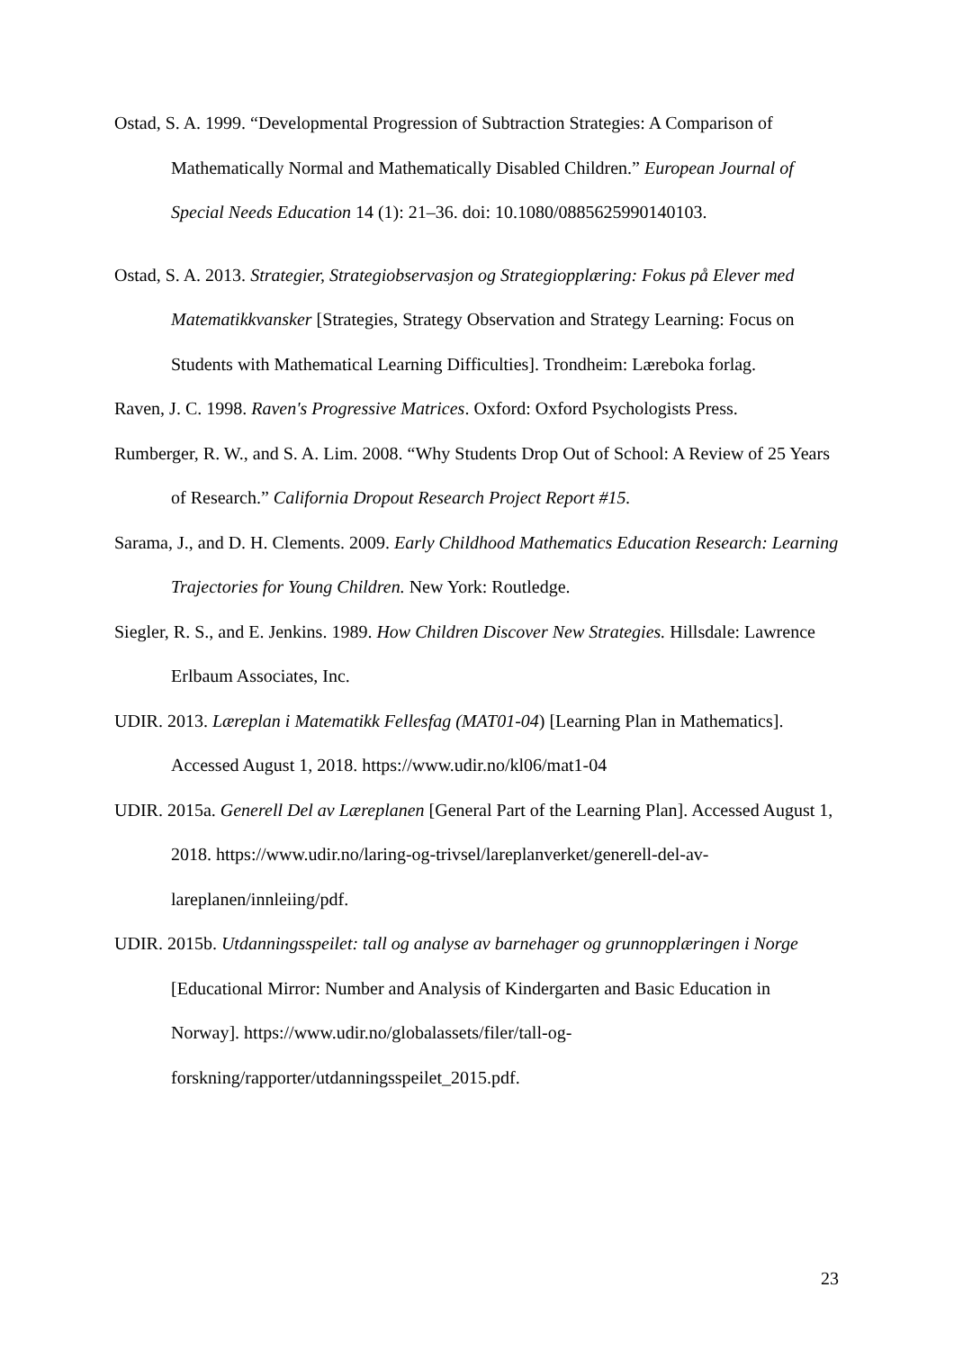Ostad, S. A. 1999. “Developmental Progression of Subtraction Strategies: A Comparison of Mathematically Normal and Mathematically Disabled Children.” European Journal of Special Needs Education 14 (1): 21–36. doi: 10.1080/0885625990140103.
Ostad, S. A. 2013. Strategier, Strategiobservasjon og Strategiopplæring: Fokus på Elever med Matematikkvansker [Strategies, Strategy Observation and Strategy Learning: Focus on Students with Mathematical Learning Difficulties]. Trondheim: Læreboka forlag.
Raven, J. C. 1998. Raven's Progressive Matrices. Oxford: Oxford Psychologists Press.
Rumberger, R. W., and S. A. Lim. 2008. “Why Students Drop Out of School: A Review of 25 Years of Research.” California Dropout Research Project Report #15.
Sarama, J., and D. H. Clements. 2009. Early Childhood Mathematics Education Research: Learning Trajectories for Young Children. New York: Routledge.
Siegler, R. S., and E. Jenkins. 1989. How Children Discover New Strategies. Hillsdale: Lawrence Erlbaum Associates, Inc.
UDIR. 2013. Læreplan i Matematikk Fellesfag (MAT01-04) [Learning Plan in Mathematics]. Accessed August 1, 2018. https://www.udir.no/kl06/mat1-04
UDIR. 2015a. Generell Del av Læreplanen [General Part of the Learning Plan]. Accessed August 1, 2018. https://www.udir.no/laring-og-trivsel/lareplanverket/generell-del-av-lareplanen/innleiing/pdf.
UDIR. 2015b. Utdanningsspeilet: tall og analyse av barnehager og grunnopplæringen i Norge [Educational Mirror: Number and Analysis of Kindergarten and Basic Education in Norway]. https://www.udir.no/globalassets/filer/tall-og-forskning/rapporter/utdanningsspeilet_2015.pdf.
23